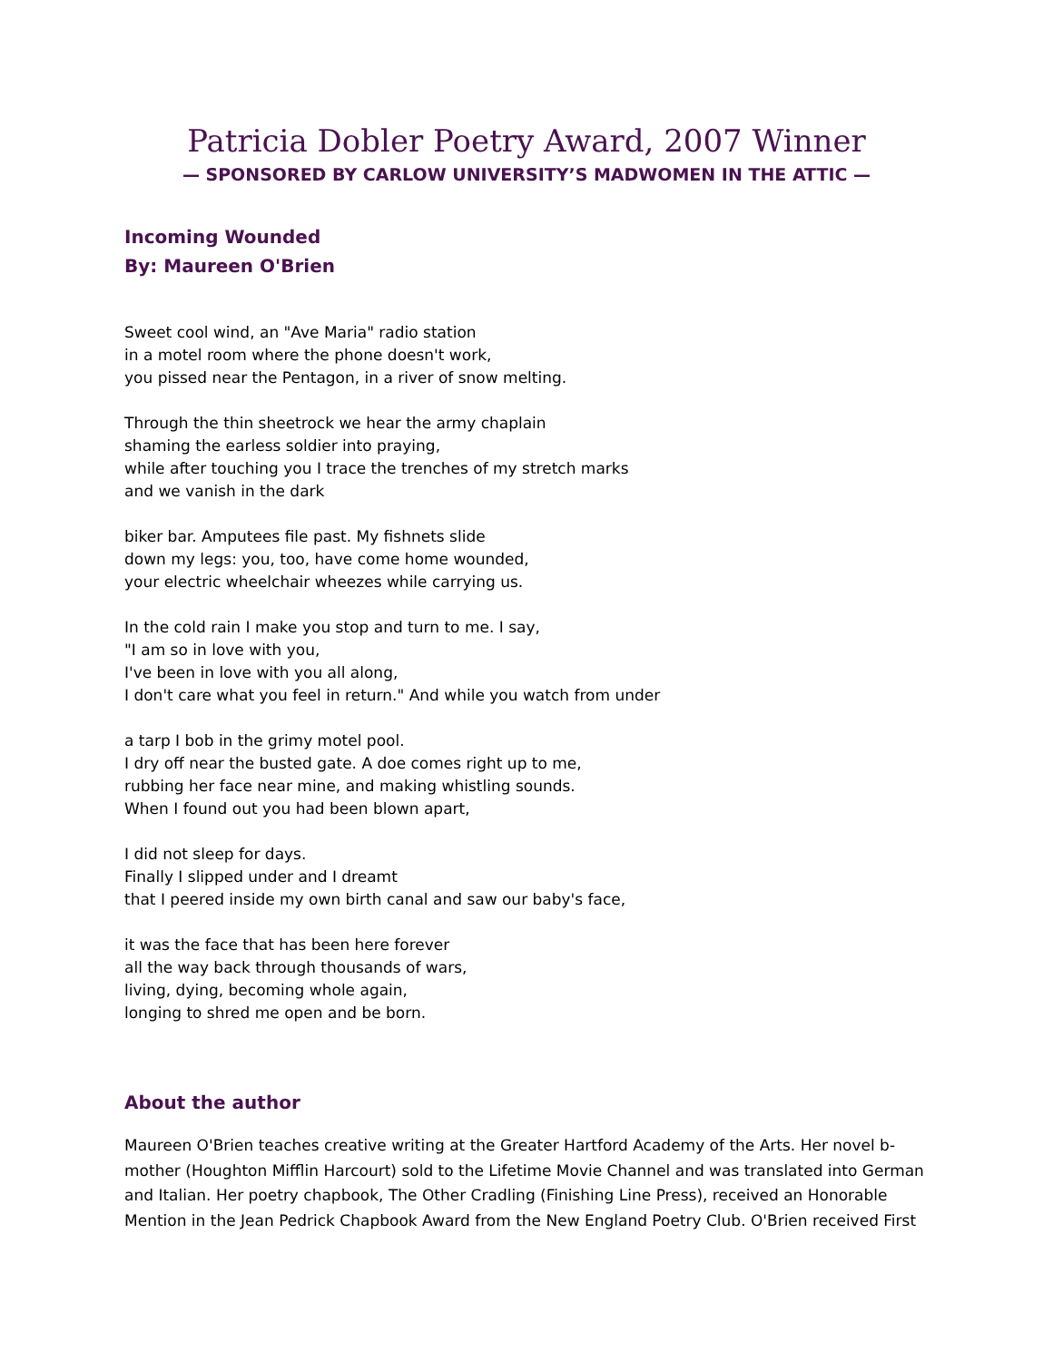Patricia Dobler Poetry Award, 2007 Winner
— SPONSORED BY CARLOW UNIVERSITY’S MADWOMEN IN THE ATTIC —
Incoming Wounded
By: Maureen O'Brien
Sweet cool wind, an "Ave Maria" radio station
in a motel room where the phone doesn't work,
you pissed near the Pentagon, in a river of snow melting.
Through the thin sheetrock we hear the army chaplain
shaming the earless soldier into praying,
while after touching you I trace the trenches of my stretch marks
and we vanish in the dark
biker bar. Amputees file past. My fishnets slide
down my legs: you, too, have come home wounded,
your electric wheelchair wheezes while carrying us.
In the cold rain I make you stop and turn to me. I say,
"I am so in love with you,
I've been in love with you all along,
I don't care what you feel in return." And while you watch from under
a tarp I bob in the grimy motel pool.
I dry off near the busted gate. A doe comes right up to me,
rubbing her face near mine, and making whistling sounds.
When I found out you had been blown apart,
I did not sleep for days.
Finally I slipped under and I dreamt
that I peered inside my own birth canal and saw our baby's face,
it was the face that has been here forever
all the way back through thousands of wars,
living, dying, becoming whole again,
longing to shred me open and be born.
About the author
Maureen O'Brien teaches creative writing at the Greater Hartford Academy of the Arts. Her novel b-mother (Houghton Mifflin Harcourt) sold to the Lifetime Movie Channel and was translated into German and Italian. Her poetry chapbook, The Other Cradling (Finishing Line Press), received an Honorable Mention in the Jean Pedrick Chapbook Award from the New England Poetry Club. O'Brien received First